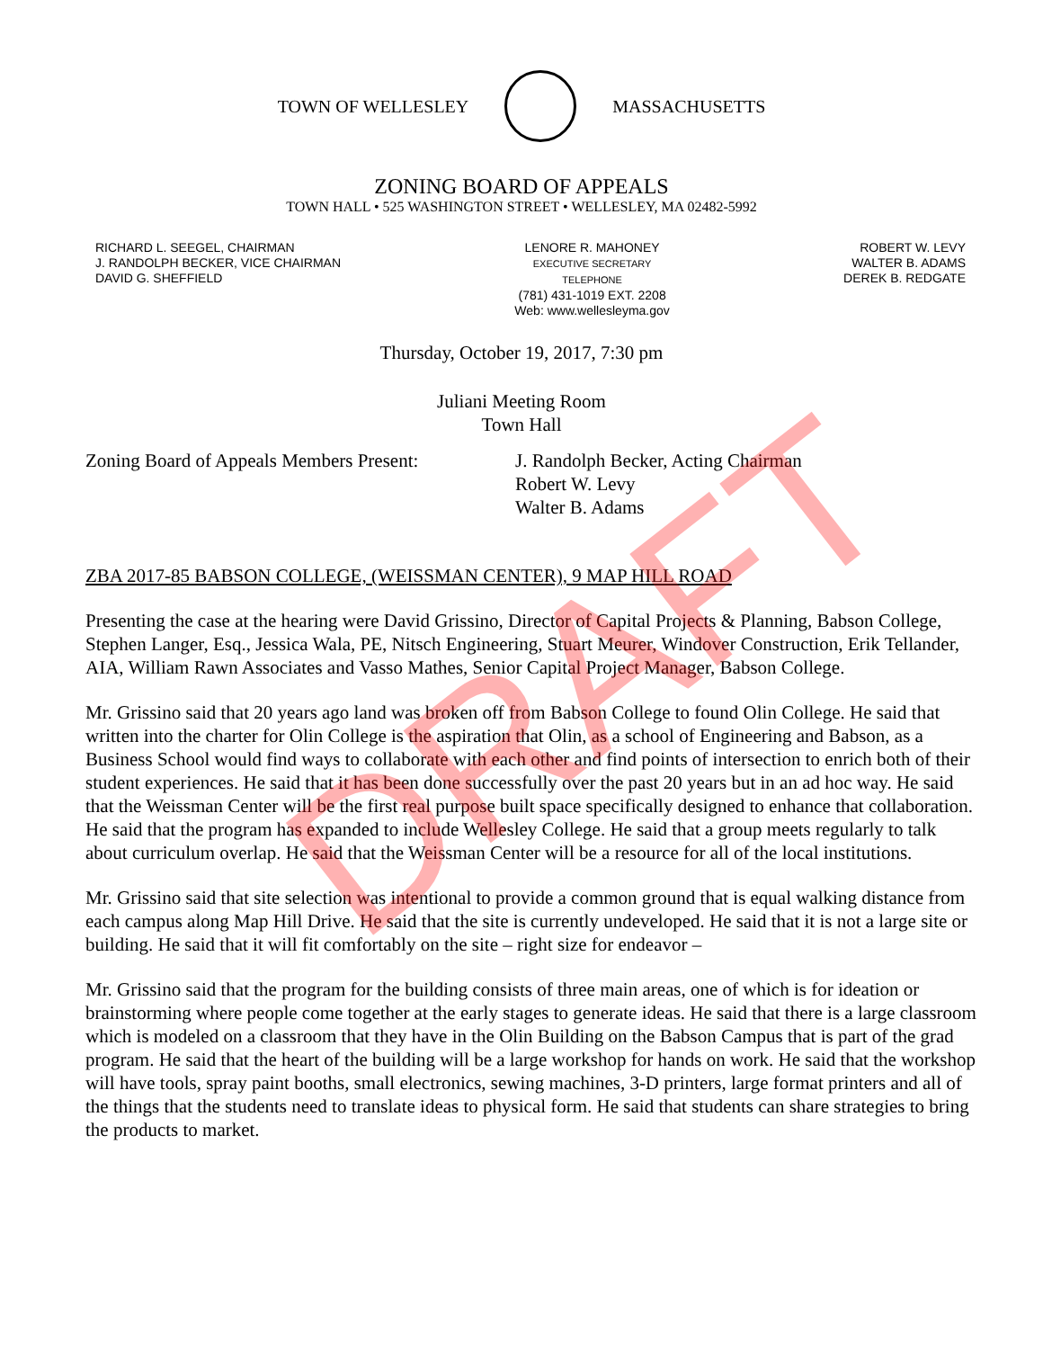TOWN OF WELLESLEY MASSACHUSETTS
ZONING BOARD OF APPEALS
TOWN HALL • 525 WASHINGTON STREET • WELLESLEY, MA 02482-5992
RICHARD L. SEEGEL, CHAIRMAN
J. RANDOLPH BECKER, VICE CHAIRMAN
DAVID G. SHEFFIELD
LENORE R. MAHONEY
EXECUTIVE SECRETARY
TELEPHONE
(781) 431-1019 EXT. 2208
Web: www.wellesleyma.gov
ROBERT W. LEVY
WALTER B. ADAMS
DEREK B. REDGATE
Thursday, October 19, 2017, 7:30 pm
Juliani Meeting Room
Town Hall
Zoning Board of Appeals Members Present:
J. Randolph Becker, Acting Chairman
Robert W. Levy
Walter B. Adams
ZBA 2017-85 BABSON COLLEGE, (WEISSMAN CENTER), 9 MAP HILL ROAD
Presenting the case at the hearing were David Grissino, Director of Capital Projects & Planning, Babson College, Stephen Langer, Esq., Jessica Wala, PE, Nitsch Engineering, Stuart Meurer, Windover Construction, Erik Tellander, AIA, William Rawn Associates and Vasso Mathes, Senior Capital Project Manager, Babson College.
Mr. Grissino said that 20 years ago land was broken off from Babson College to found Olin College. He said that written into the charter for Olin College is the aspiration that Olin, as a school of Engineering and Babson, as a Business School would find ways to collaborate with each other and find points of intersection to enrich both of their student experiences. He said that it has been done successfully over the past 20 years but in an ad hoc way. He said that the Weissman Center will be the first real purpose built space specifically designed to enhance that collaboration. He said that the program has expanded to include Wellesley College. He said that a group meets regularly to talk about curriculum overlap. He said that the Weissman Center will be a resource for all of the local institutions.
Mr. Grissino said that site selection was intentional to provide a common ground that is equal walking distance from each campus along Map Hill Drive. He said that the site is currently undeveloped. He said that it is not a large site or building. He said that it will fit comfortably on the site – right size for endeavor –
Mr. Grissino said that the program for the building consists of three main areas, one of which is for ideation or brainstorming where people come together at the early stages to generate ideas. He said that there is a large classroom which is modeled on a classroom that they have in the Olin Building on the Babson Campus that is part of the grad program. He said that the heart of the building will be a large workshop for hands on work. He said that the workshop will have tools, spray paint booths, small electronics, sewing machines, 3-D printers, large format printers and all of the things that the students need to translate ideas to physical form. He said that students can share strategies to bring the products to market.
DRAFT